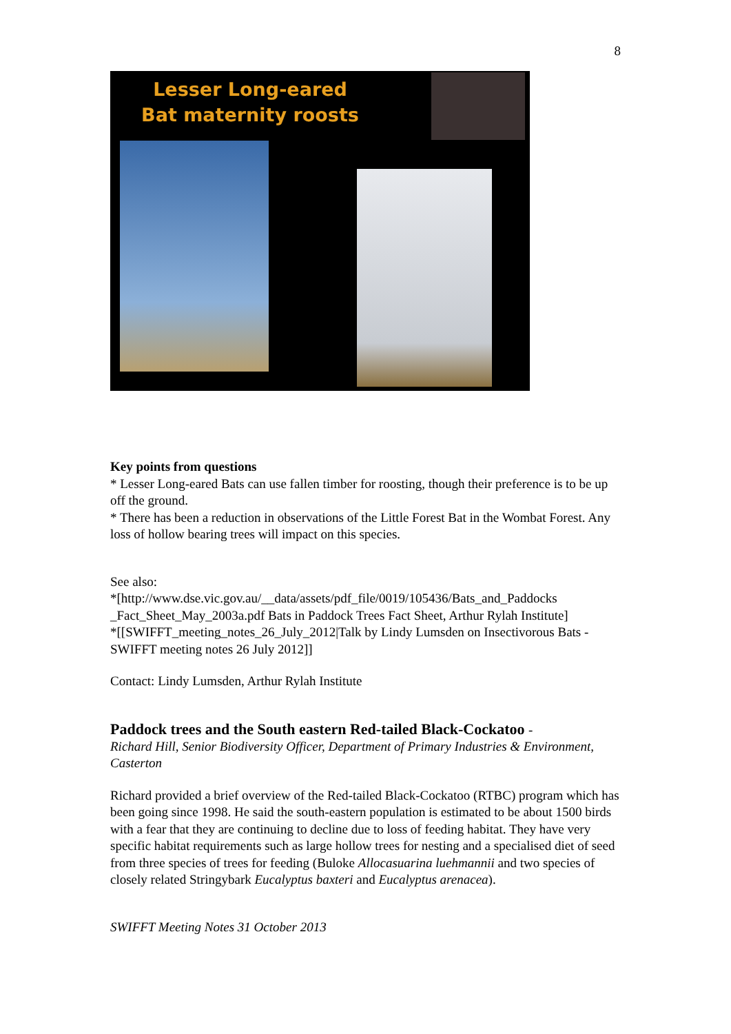8
Lesser Long-eared Bat maternity roosts
Key points from questions
* Lesser Long-eared Bats can use fallen timber for roosting, though their preference is to be up off the ground.
* There has been a reduction in observations of the Little Forest Bat in the Wombat Forest. Any loss of hollow bearing trees will impact on this species.
See also:
*[http://www.dse.vic.gov.au/__data/assets/pdf_file/0019/105436/Bats_and_Paddocks _Fact_Sheet_May_2003a.pdf Bats in Paddock Trees Fact Sheet, Arthur Rylah Institute]
*[[SWIFFT_meeting_notes_26_July_2012|Talk by Lindy Lumsden on Insectivorous Bats - SWIFFT meeting notes 26 July 2012]]
Contact: Lindy Lumsden, Arthur Rylah Institute
Paddock trees and the South eastern Red-tailed Black-Cockatoo -
Richard Hill, Senior Biodiversity Officer, Department of Primary Industries & Environment, Casterton
Richard provided a brief overview of the Red-tailed Black-Cockatoo (RTBC) program which has been going since 1998. He said the south-eastern population is estimated to be about 1500 birds with a fear that they are continuing to decline due to loss of feeding habitat. They have very specific habitat requirements such as large hollow trees for nesting and a specialised diet of seed from three species of trees for feeding (Buloke Allocasuarina luehmannii and two species of closely related Stringybark Eucalyptus baxteri and Eucalyptus arenacea).
SWIFFT Meeting Notes 31 October 2013